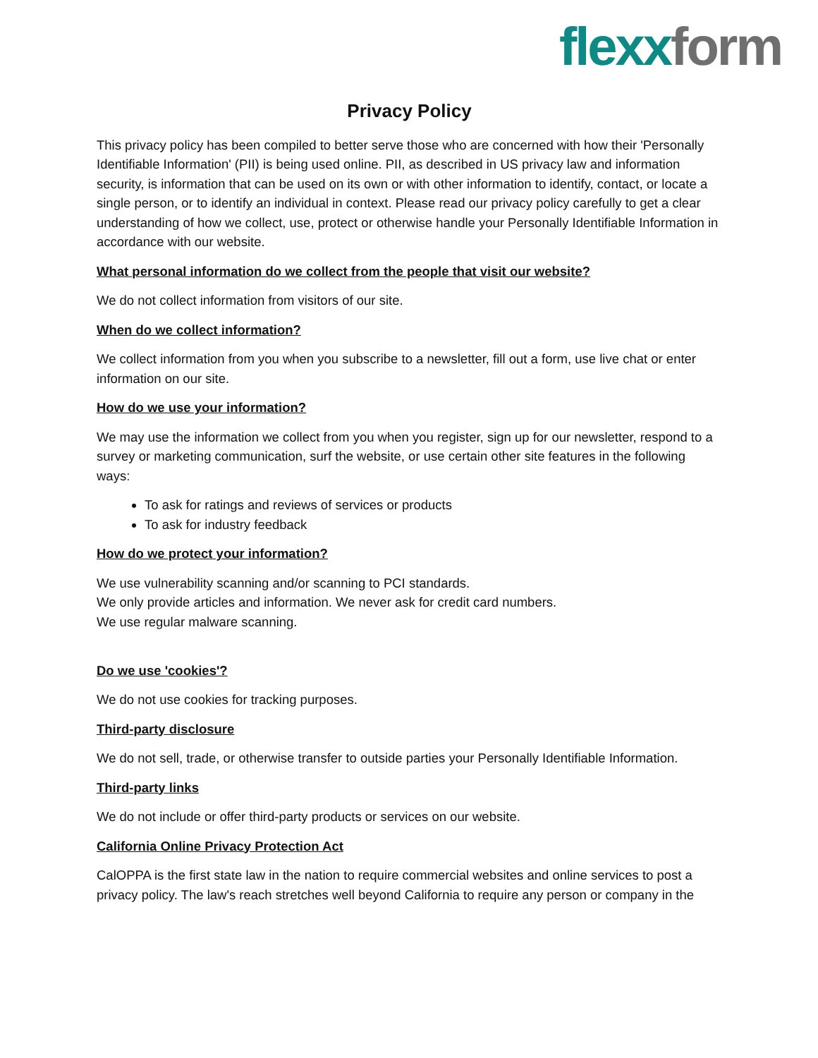flexx form
Privacy Policy
This privacy policy has been compiled to better serve those who are concerned with how their 'Personally Identifiable Information' (PII) is being used online. PII, as described in US privacy law and information security, is information that can be used on its own or with other information to identify, contact, or locate a single person, or to identify an individual in context. Please read our privacy policy carefully to get a clear understanding of how we collect, use, protect or otherwise handle your Personally Identifiable Information in accordance with our website.
What personal information do we collect from the people that visit our website?
We do not collect information from visitors of our site.
When do we collect information?
We collect information from you when you subscribe to a newsletter, fill out a form, use live chat or enter information on our site.
How do we use your information?
We may use the information we collect from you when you register, sign up for our newsletter, respond to a survey or marketing communication, surf the website, or use certain other site features in the following ways:
To ask for ratings and reviews of services or products
To ask for industry feedback
How do we protect your information?
We use vulnerability scanning and/or scanning to PCI standards.
We only provide articles and information. We never ask for credit card numbers.
We use regular malware scanning.
Do we use 'cookies'?
We do not use cookies for tracking purposes.
Third-party disclosure
We do not sell, trade, or otherwise transfer to outside parties your Personally Identifiable Information.
Third-party links
We do not include or offer third-party products or services on our website.
California Online Privacy Protection Act
CalOPPA is the first state law in the nation to require commercial websites and online services to post a privacy policy. The law's reach stretches well beyond California to require any person or company in the